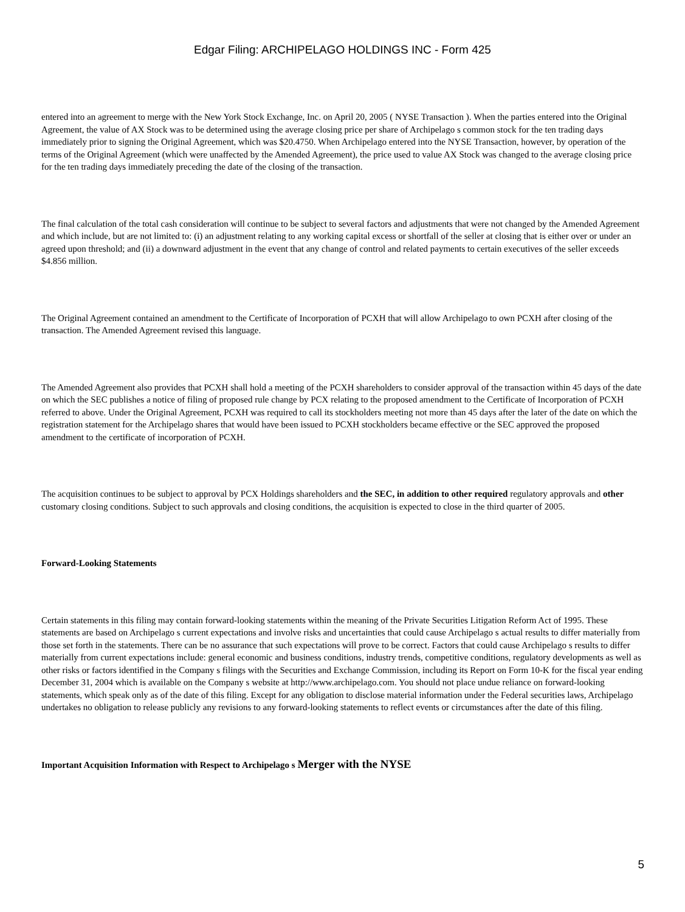Edgar Filing: ARCHIPELAGO HOLDINGS INC - Form 425
entered into an agreement to merge with the New York Stock Exchange, Inc. on April 20, 2005 ( NYSE Transaction ). When the parties entered into the Original Agreement, the value of AX Stock was to be determined using the average closing price per share of Archipelago s common stock for the ten trading days immediately prior to signing the Original Agreement, which was $20.4750. When Archipelago entered into the NYSE Transaction, however, by operation of the terms of the Original Agreement (which were unaffected by the Amended Agreement), the price used to value AX Stock was changed to the average closing price for the ten trading days immediately preceding the date of the closing of the transaction.
The final calculation of the total cash consideration will continue to be subject to several factors and adjustments that were not changed by the Amended Agreement and which include, but are not limited to: (i) an adjustment relating to any working capital excess or shortfall of the seller at closing that is either over or under an agreed upon threshold; and (ii) a downward adjustment in the event that any change of control and related payments to certain executives of the seller exceeds $4.856 million.
The Original Agreement contained an amendment to the Certificate of Incorporation of PCXH that will allow Archipelago to own PCXH after closing of the transaction. The Amended Agreement revised this language.
The Amended Agreement also provides that PCXH shall hold a meeting of the PCXH shareholders to consider approval of the transaction within 45 days of the date on which the SEC publishes a notice of filing of proposed rule change by PCX relating to the proposed amendment to the Certificate of Incorporation of PCXH referred to above. Under the Original Agreement, PCXH was required to call its stockholders meeting not more than 45 days after the later of the date on which the registration statement for the Archipelago shares that would have been issued to PCXH stockholders became effective or the SEC approved the proposed amendment to the certificate of incorporation of PCXH.
The acquisition continues to be subject to approval by PCX Holdings shareholders and the SEC, in addition to other required regulatory approvals and other customary closing conditions. Subject to such approvals and closing conditions, the acquisition is expected to close in the third quarter of 2005.
Forward-Looking Statements
Certain statements in this filing may contain forward-looking statements within the meaning of the Private Securities Litigation Reform Act of 1995. These statements are based on Archipelago s current expectations and involve risks and uncertainties that could cause Archipelago s actual results to differ materially from those set forth in the statements. There can be no assurance that such expectations will prove to be correct. Factors that could cause Archipelago s results to differ materially from current expectations include: general economic and business conditions, industry trends, competitive conditions, regulatory developments as well as other risks or factors identified in the Company s filings with the Securities and Exchange Commission, including its Report on Form 10-K for the fiscal year ending December 31, 2004 which is available on the Company s website at http://www.archipelago.com. You should not place undue reliance on forward-looking statements, which speak only as of the date of this filing. Except for any obligation to disclose material information under the Federal securities laws, Archipelago undertakes no obligation to release publicly any revisions to any forward-looking statements to reflect events or circumstances after the date of this filing.
Important Acquisition Information with Respect to Archipelago s Merger with the NYSE
5